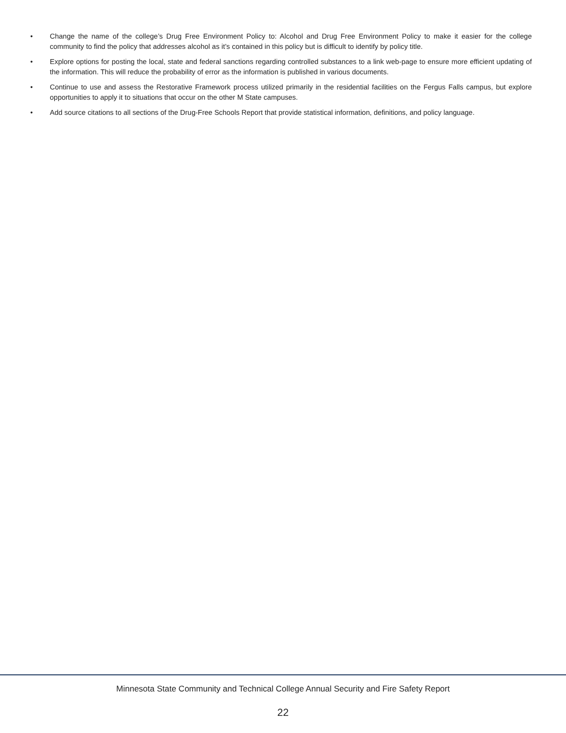• Change the name of the college’s Drug Free Environment Policy to: Alcohol and Drug Free Environment Policy to make it easier for the college community to find the policy that addresses alcohol as it’s contained in this policy but is difficult to identify by policy title.
• Explore options for posting the local, state and federal sanctions regarding controlled substances to a link web-page to ensure more efficient updating of the information. This will reduce the probability of error as the information is published in various documents.
• Continue to use and assess the Restorative Framework process utilized primarily in the residential facilities on the Fergus Falls campus, but explore opportunities to apply it to situations that occur on the other M State campuses.
• Add source citations to all sections of the Drug-Free Schools Report that provide statistical information, definitions, and policy language.
Minnesota State Community and Technical College Annual Security and Fire Safety Report
22